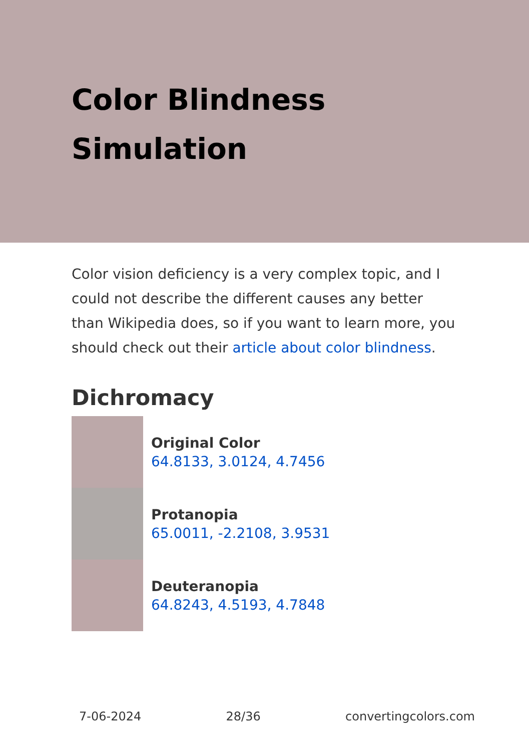Color Blindness
Simulation
Color vision deficiency is a very complex topic, and I could not describe the different causes any better than Wikipedia does, so if you want to learn more, you should check out their article about color blindness.
Dichromacy
Original Color
64.8133, 3.0124, 4.7456
Protanopia
65.0011, -2.2108, 3.9531
Deuteranopia
64.8243, 4.5193, 4.7848
7-06-2024 28/36 convertingcolors.com